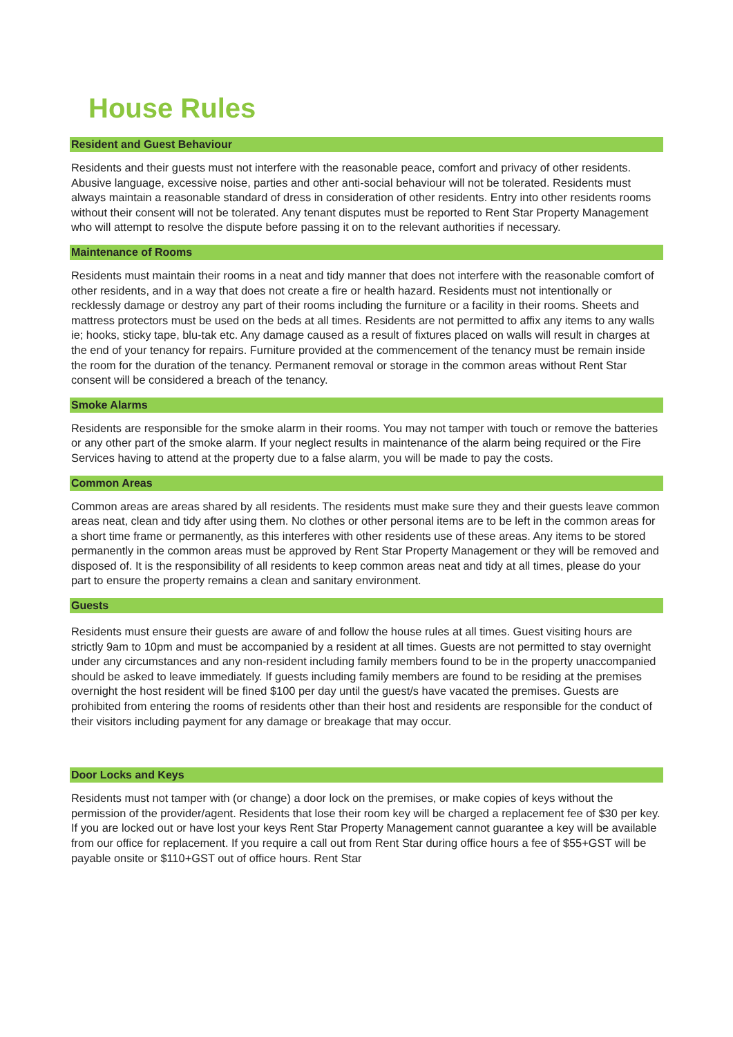House Rules
Resident and Guest Behaviour
Residents and their guests must not interfere with the reasonable peace, comfort and privacy of other residents. Abusive language, excessive noise, parties and other anti-social behaviour will not be tolerated. Residents must always maintain a reasonable standard of dress in consideration of other residents. Entry into other residents rooms without their consent will not be tolerated. Any tenant disputes must be reported to Rent Star Property Management who will attempt to resolve the dispute before passing it on to the relevant authorities if necessary.
Maintenance of Rooms
Residents must maintain their rooms in a neat and tidy manner that does not interfere with the reasonable comfort of other residents, and in a way that does not create a fire or health hazard. Residents must not intentionally or recklessly damage or destroy any part of their rooms including the furniture or a facility in their rooms. Sheets and mattress protectors must be used on the beds at all times. Residents are not permitted to affix any items to any walls ie; hooks, sticky tape, blu-tak etc. Any damage caused as a result of fixtures placed on walls will result in charges at the end of your tenancy for repairs. Furniture provided at the commencement of the tenancy must be remain inside the room for the duration of the tenancy. Permanent removal or storage in the common areas without Rent Star consent will be considered a breach of the tenancy.
Smoke Alarms
Residents are responsible for the smoke alarm in their rooms. You may not tamper with touch or remove the batteries or any other part of the smoke alarm. If your neglect results in maintenance of the alarm being required or the Fire Services having to attend at the property due to a false alarm, you will be made to pay the costs.
Common Areas
Common areas are areas shared by all residents. The residents must make sure they and their guests leave common areas neat, clean and tidy after using them. No clothes or other personal items are to be left in the common areas for a short time frame or permanently, as this interferes with other residents use of these areas. Any items to be stored permanently in the common areas must be approved by Rent Star Property Management or they will be removed and disposed of. It is the responsibility of all residents to keep common areas neat and tidy at all times, please do your part to ensure the property remains a clean and sanitary environment.
Guests
Residents must ensure their guests are aware of and follow the house rules at all times. Guest visiting hours are strictly 9am to 10pm and must be accompanied by a resident at all times. Guests are not permitted to stay overnight under any circumstances and any non-resident including family members found to be in the property unaccompanied should be asked to leave immediately. If guests including family members are found to be residing at the premises overnight the host resident will be fined $100 per day until the guest/s have vacated the premises. Guests are prohibited from entering the rooms of residents other than their host and residents are responsible for the conduct of their visitors including payment for any damage or breakage that may occur.
Door Locks and Keys
Residents must not tamper with (or change) a door lock on the premises, or make copies of keys without the permission of the provider/agent. Residents that lose their room key will be charged a replacement fee of $30 per key. If you are locked out or have lost your keys Rent Star Property Management cannot guarantee a key will be available from our office for replacement. If you require a call out from Rent Star during office hours a fee of $55+GST will be payable onsite or $110+GST out of office hours. Rent Star